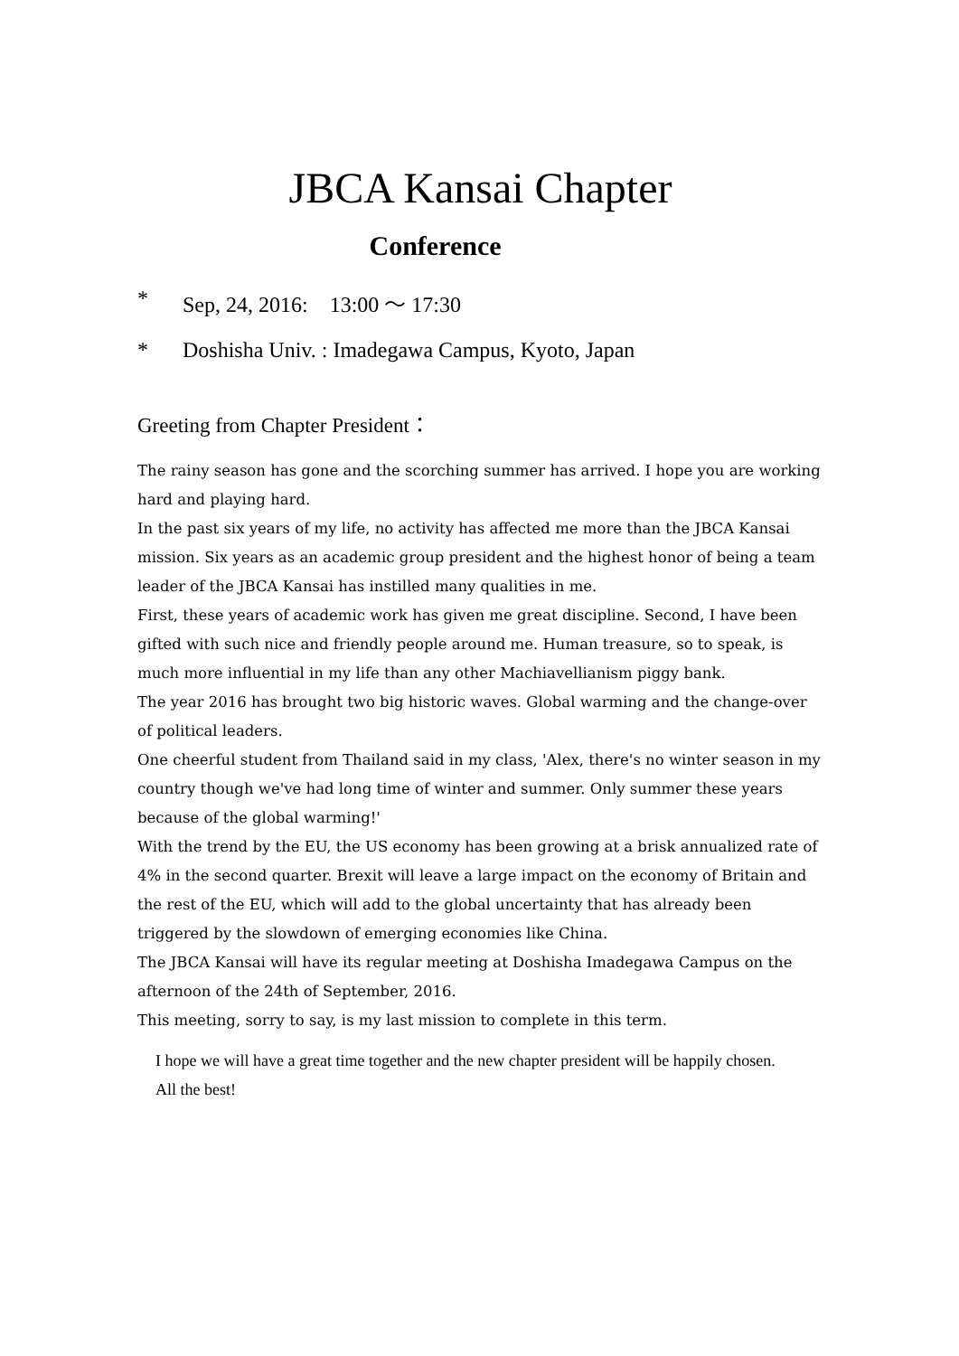JBCA Kansai Chapter
Conference
* Sep, 24, 2016: 13:00 ～ 17:30
* Doshisha Univ. : Imadegawa Campus, Kyoto, Japan
Greeting from Chapter President：
The rainy season has gone and the scorching summer has arrived. I hope you are working hard and playing hard.
In the past six years of my life, no activity has affected me more than the JBCA Kansai mission. Six years as an academic group president and the highest honor of being a team leader of the JBCA Kansai has instilled many qualities in me.
First, these years of academic work has given me great discipline. Second, I have been gifted with such nice and friendly people around me. Human treasure, so to speak, is much more influential in my life than any other Machiavellianism piggy bank.
The year 2016 has brought two big historic waves. Global warming and the change-over of political leaders.
One cheerful student from Thailand said in my class, 'Alex, there's no winter season in my country though we've had long time of winter and summer. Only summer these years because of the global warming!'
With the trend by the EU, the US economy has been growing at a brisk annualized rate of 4% in the second quarter. Brexit will leave a large impact on the economy of Britain and the rest of the EU, which will add to the global uncertainty that has already been triggered by the slowdown of emerging economies like China.
The JBCA Kansai will have its regular meeting at Doshisha Imadegawa Campus on the afternoon of the 24th of September, 2016.
This meeting, sorry to say, is my last mission to complete in this term.
I hope we will have a great time together and the new chapter president will be happily chosen.
All the best!